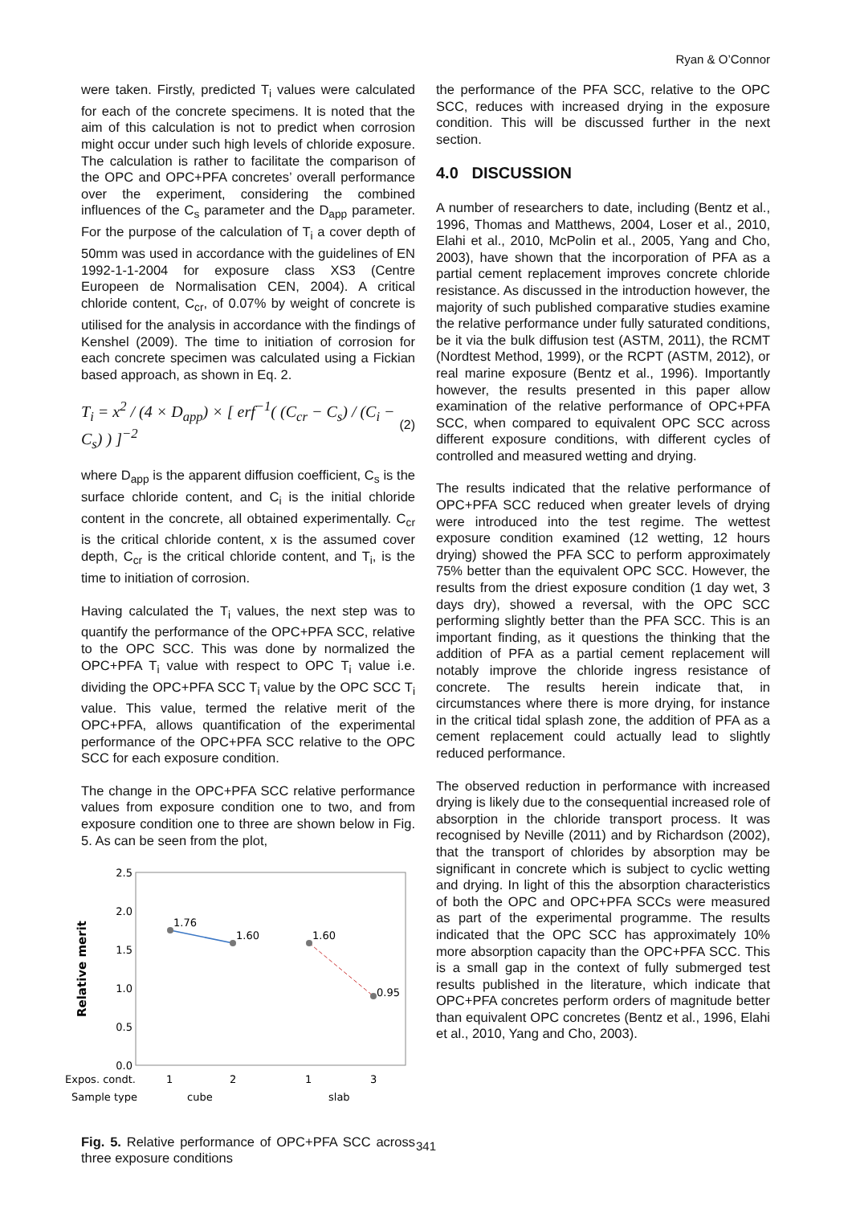Ryan & O’Connor
were taken. Firstly, predicted T<sub>i</sub> values were calculated for each of the concrete specimens. It is noted that the aim of this calculation is not to predict when corrosion might occur under such high levels of chloride exposure. The calculation is rather to facilitate the comparison of the OPC and OPC+PFA concretes’ overall performance over the experiment, considering the combined influences of the C<sub>s</sub> parameter and the D<sub>app</sub> parameter. For the purpose of the calculation of T<sub>i</sub> a cover depth of 50mm was used in accordance with the guidelines of EN 1992-1-1-2004 for exposure class XS3 (Centre Europeen de Normalisation CEN, 2004). A critical chloride content, C<sub>cr</sub>, of 0.07% by weight of concrete is utilised for the analysis in accordance with the findings of Kenshel (2009). The time to initiation of corrosion for each concrete specimen was calculated using a Fickian based approach, as shown in Eq. 2.
T<sub>i</sub> = x<sup>2</sup> / (4 × D<sub>app</sub>) × [ erf<sup>−1</sup>( (C<sub>cr</sub> − C<sub>s</sub>) / (C<sub>i</sub> − C<sub>s</sub>) ) ]<sup>−2</sup> (2)
where D<sub>app</sub> is the apparent diffusion coefficient, C<sub>s</sub> is the surface chloride content, and C<sub>i</sub> is the initial chloride content in the concrete, all obtained experimentally. C<sub>cr</sub> is the critical chloride content, x is the assumed cover depth, C<sub>cr</sub> is the critical chloride content, and T<sub>i</sub>, is the time to initiation of corrosion.
Having calculated the T<sub>i</sub> values, the next step was to quantify the performance of the OPC+PFA SCC, relative to the OPC SCC. This was done by normalized the OPC+PFA T<sub>i</sub> value with respect to OPC T<sub>i</sub> value i.e. dividing the OPC+PFA SCC T<sub>i</sub> value by the OPC SCC T<sub>i</sub> value. This value, termed the relative merit of the OPC+PFA, allows quantification of the experimental performance of the OPC+PFA SCC relative to the OPC SCC for each exposure condition.
The change in the OPC+PFA SCC relative performance values from exposure condition one to two, and from exposure condition one to three are shown below in Fig. 5. As can be seen from the plot,
2.5
2.0
1.5
1.0
0.5
0.0
Relative merit
1.76
1.60
1.60
0.95
Expos. condt.
1
2
1
3
Sample type
cube
slab
Fig. 5. Relative performance of OPC+PFA SCC across three exposure conditions
the performance of the PFA SCC, relative to the OPC SCC, reduces with increased drying in the exposure condition. This will be discussed further in the next section.
4.0 DISCUSSION
A number of researchers to date, including (Bentz et al., 1996, Thomas and Matthews, 2004, Loser et al., 2010, Elahi et al., 2010, McPolin et al., 2005, Yang and Cho, 2003), have shown that the incorporation of PFA as a partial cement replacement improves concrete chloride resistance. As discussed in the introduction however, the majority of such published comparative studies examine the relative performance under fully saturated conditions, be it via the bulk diffusion test (ASTM, 2011), the RCMT (Nordtest Method, 1999), or the RCPT (ASTM, 2012), or real marine exposure (Bentz et al., 1996). Importantly however, the results presented in this paper allow examination of the relative performance of OPC+PFA SCC, when compared to equivalent OPC SCC across different exposure conditions, with different cycles of controlled and measured wetting and drying.
The results indicated that the relative performance of OPC+PFA SCC reduced when greater levels of drying were introduced into the test regime. The wettest exposure condition examined (12 wetting, 12 hours drying) showed the PFA SCC to perform approximately 75% better than the equivalent OPC SCC. However, the results from the driest exposure condition (1 day wet, 3 days dry), showed a reversal, with the OPC SCC performing slightly better than the PFA SCC. This is an important finding, as it questions the thinking that the addition of PFA as a partial cement replacement will notably improve the chloride ingress resistance of concrete. The results herein indicate that, in circumstances where there is more drying, for instance in the critical tidal splash zone, the addition of PFA as a cement replacement could actually lead to slightly reduced performance.
The observed reduction in performance with increased drying is likely due to the consequential increased role of absorption in the chloride transport process. It was recognised by Neville (2011) and by Richardson (2002), that the transport of chlorides by absorption may be significant in concrete which is subject to cyclic wetting and drying. In light of this the absorption characteristics of both the OPC and OPC+PFA SCCs were measured as part of the experimental programme. The results indicated that the OPC SCC has approximately 10% more absorption capacity than the OPC+PFA SCC. This is a small gap in the context of fully submerged test results published in the literature, which indicate that OPC+PFA concretes perform orders of magnitude better than equivalent OPC concretes (Bentz et al., 1996, Elahi et al., 2010, Yang and Cho, 2003).
341